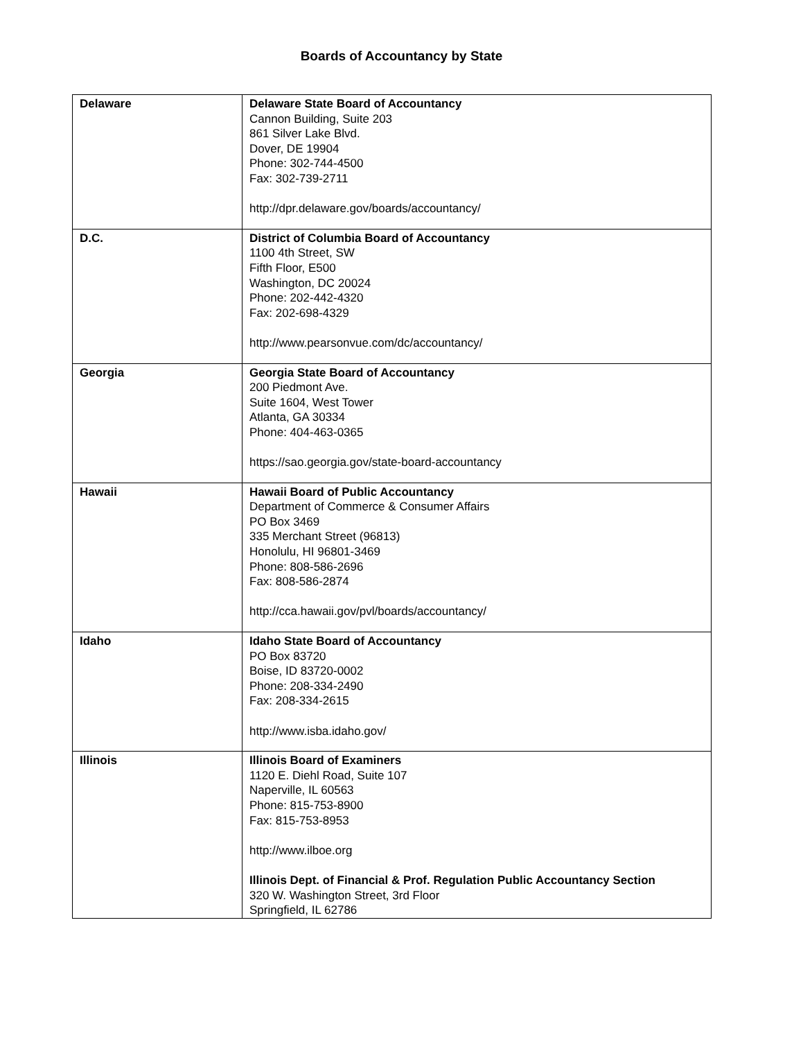Boards of Accountancy by State
| Delaware | Delaware State Board of Accountancy Cannon Building, Suite 203 861 Silver Lake Blvd. Dover, DE 19904 Phone: 302-744-4500 Fax: 302-739-2711 http://dpr.delaware.gov/boards/accountancy/ |
| D.C. | District of Columbia Board of Accountancy 1100 4th Street, SW Fifth Floor, E500 Washington, DC 20024 Phone: 202-442-4320 Fax: 202-698-4329 http://www.pearsonvue.com/dc/accountancy/ |
| Georgia | Georgia State Board of Accountancy 200 Piedmont Ave. Suite 1604, West Tower Atlanta, GA 30334 Phone: 404-463-0365 https://sao.georgia.gov/state-board-accountancy |
| Hawaii | Hawaii Board of Public Accountancy Department of Commerce & Consumer Affairs PO Box 3469 335 Merchant Street (96813) Honolulu, HI 96801-3469 Phone: 808-586-2696 Fax: 808-586-2874 http://cca.hawaii.gov/pvl/boards/accountancy/ |
| Idaho | Idaho State Board of Accountancy PO Box 83720 Boise, ID 83720-0002 Phone: 208-334-2490 Fax: 208-334-2615 http://www.isba.idaho.gov/ |
| Illinois | Illinois Board of Examiners 1120 E. Diehl Road, Suite 107 Naperville, IL 60563 Phone: 815-753-8900 Fax: 815-753-8953 http://www.ilboe.org Illinois Dept. of Financial & Prof. Regulation Public Accountancy Section 320 W. Washington Street, 3rd Floor Springfield, IL 62786 |